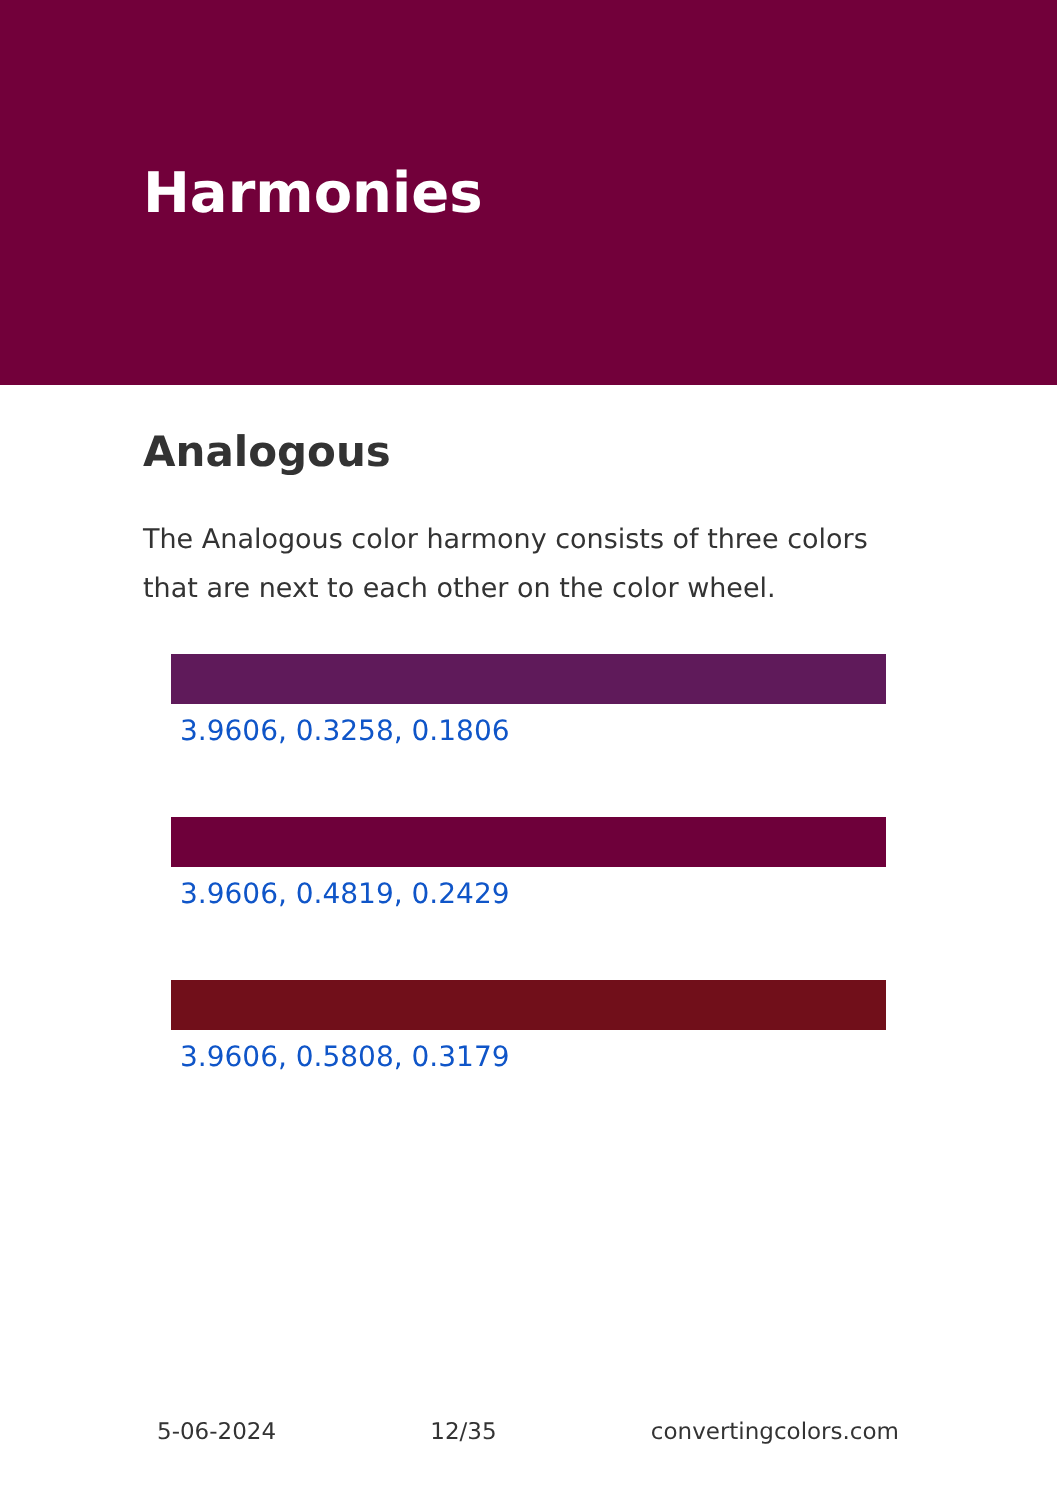Harmonies
Analogous
The Analogous color harmony consists of three colors that are next to each other on the color wheel.
3.9606, 0.3258, 0.1806
3.9606, 0.4819, 0.2429
3.9606, 0.5808, 0.3179
5-06-2024 12/35 convertingcolors.com